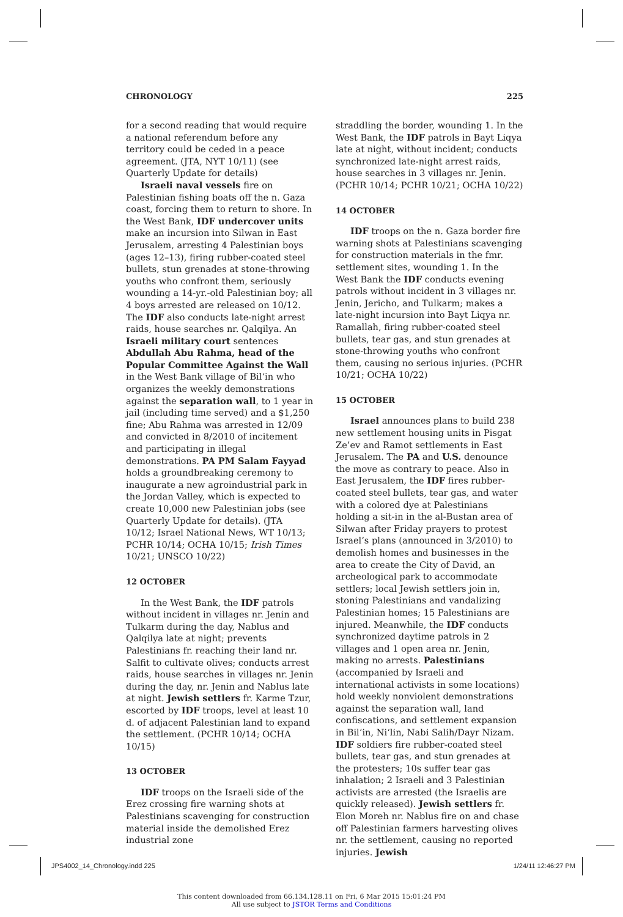CHRONOLOGY 225
for a second reading that would require a national referendum before any territory could be ceded in a peace agreement. (JTA, NYT 10/11) (see Quarterly Update for details)
Israeli naval vessels fire on Palestinian fishing boats off the n. Gaza coast, forcing them to return to shore. In the West Bank, IDF undercover units make an incursion into Silwan in East Jerusalem, arresting 4 Palestinian boys (ages 12–13), firing rubber-coated steel bullets, stun grenades at stone-throwing youths who confront them, seriously wounding a 14-yr.-old Palestinian boy; all 4 boys arrested are released on 10/12. The IDF also conducts late-night arrest raids, house searches nr. Qalqilya. An Israeli military court sentences Abdullah Abu Rahma, head of the Popular Committee Against the Wall in the West Bank village of Bil‘in who organizes the weekly demonstrations against the separation wall, to 1 year in jail (including time served) and a $1,250 fine; Abu Rahma was arrested in 12/09 and convicted in 8/2010 of incitement and participating in illegal demonstrations. PA PM Salam Fayyad holds a groundbreaking ceremony to inaugurate a new agroindustrial park in the Jordan Valley, which is expected to create 10,000 new Palestinian jobs (see Quarterly Update for details). (JTA 10/12; Israel National News, WT 10/13; PCHR 10/14; OCHA 10/15; Irish Times 10/21; UNSCO 10/22)
12 OCTOBER
In the West Bank, the IDF patrols without incident in villages nr. Jenin and Tulkarm during the day, Nablus and Qalqilya late at night; prevents Palestinians fr. reaching their land nr. Salfit to cultivate olives; conducts arrest raids, house searches in villages nr. Jenin during the day, nr. Jenin and Nablus late at night. Jewish settlers fr. Karme Tzur, escorted by IDF troops, level at least 10 d. of adjacent Palestinian land to expand the settlement. (PCHR 10/14; OCHA 10/15)
13 OCTOBER
IDF troops on the Israeli side of the Erez crossing fire warning shots at Palestinians scavenging for construction material inside the demolished Erez industrial zone
straddling the border, wounding 1. In the West Bank, the IDF patrols in Bayt Liqya late at night, without incident; conducts synchronized late-night arrest raids, house searches in 3 villages nr. Jenin. (PCHR 10/14; PCHR 10/21; OCHA 10/22)
14 OCTOBER
IDF troops on the n. Gaza border fire warning shots at Palestinians scavenging for construction materials in the fmr. settlement sites, wounding 1. In the West Bank the IDF conducts evening patrols without incident in 3 villages nr. Jenin, Jericho, and Tulkarm; makes a late-night incursion into Bayt Liqya nr. Ramallah, firing rubber-coated steel bullets, tear gas, and stun grenades at stone-throwing youths who confront them, causing no serious injuries. (PCHR 10/21; OCHA 10/22)
15 OCTOBER
Israel announces plans to build 238 new settlement housing units in Pisgat Ze’ev and Ramot settlements in East Jerusalem. The PA and U.S. denounce the move as contrary to peace. Also in East Jerusalem, the IDF fires rubber-coated steel bullets, tear gas, and water with a colored dye at Palestinians holding a sit-in in the al-Bustan area of Silwan after Friday prayers to protest Israel’s plans (announced in 3/2010) to demolish homes and businesses in the area to create the City of David, an archeological park to accommodate settlers; local Jewish settlers join in, stoning Palestinians and vandalizing Palestinian homes; 15 Palestinians are injured. Meanwhile, the IDF conducts synchronized daytime patrols in 2 villages and 1 open area nr. Jenin, making no arrests. Palestinians (accompanied by Israeli and international activists in some locations) hold weekly nonviolent demonstrations against the separation wall, land confiscations, and settlement expansion in Bil‘in, Ni‘lin, Nabi Salih/Dayr Nizam. IDF soldiers fire rubber-coated steel bullets, tear gas, and stun grenades at the protesters; 10s suffer tear gas inhalation; 2 Israeli and 3 Palestinian activists are arrested (the Israelis are quickly released). Jewish settlers fr. Elon Moreh nr. Nablus fire on and chase off Palestinian farmers harvesting olives nr. the settlement, causing no reported injuries. Jewish
JPS4002_14_Chronology.indd 225 1/24/11 12:46:27 PM
This content downloaded from 66.134.128.11 on Fri, 6 Mar 2015 15:01:24 PM
All use subject to JSTOR Terms and Conditions